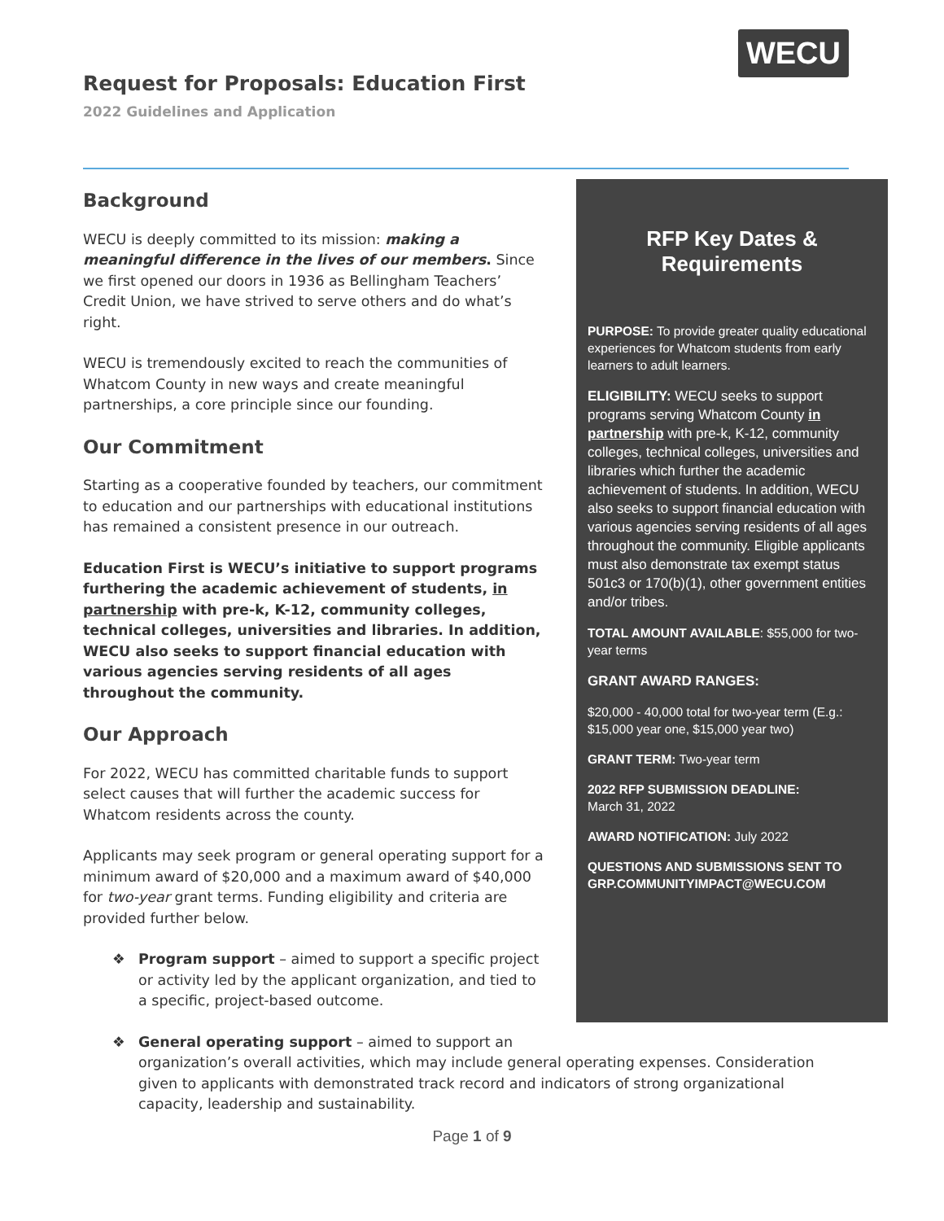Request for Proposals: Education First
2022 Guidelines and Application
WECU
Background
WECU is deeply committed to its mission: making a meaningful difference in the lives of our members. Since we first opened our doors in 1936 as Bellingham Teachers’ Credit Union, we have strived to serve others and do what’s right.
WECU is tremendously excited to reach the communities of Whatcom County in new ways and create meaningful partnerships, a core principle since our founding.
Our Commitment
Starting as a cooperative founded by teachers, our commitment to education and our partnerships with educational institutions has remained a consistent presence in our outreach.
Education First is WECU’s initiative to support programs furthering the academic achievement of students, in partnership with pre-k, K-12, community colleges, technical colleges, universities and libraries. In addition, WECU also seeks to support financial education with various agencies serving residents of all ages throughout the community.
Our Approach
For 2022, WECU has committed charitable funds to support select causes that will further the academic success for Whatcom residents across the county.
Applicants may seek program or general operating support for a minimum award of $20,000 and a maximum award of $40,000 for two-year grant terms. Funding eligibility and criteria are provided further below.
❖ Program support – aimed to support a specific project or activity led by the applicant organization, and tied to a specific, project-based outcome.
❖ General operating support – aimed to support an
RFP Key Dates & Requirements
PURPOSE: To provide greater quality educational experiences for Whatcom students from early learners to adult learners.
ELIGIBILITY: WECU seeks to support programs serving Whatcom County in partnership with pre-k, K-12, community colleges, technical colleges, universities and libraries which further the academic achievement of students. In addition, WECU also seeks to support financial education with various agencies serving residents of all ages throughout the community. Eligible applicants must also demonstrate tax exempt status 501c3 or 170(b)(1), other government entities and/or tribes.
TOTAL AMOUNT AVAILABLE: $55,000 for two-year terms
GRANT AWARD RANGES:
$20,000 - 40,000 total for two-year term (E.g.: $15,000 year one, $15,000 year two)
GRANT TERM: Two-year term
2022 RFP SUBMISSION DEADLINE:
March 31, 2022
AWARD NOTIFICATION: July 2022
QUESTIONS AND SUBMISSIONS SENT TO GRP.COMMUNITYIMPACT@WECU.COM
organization’s overall activities, which may include general operating expenses. Consideration given to applicants with demonstrated track record and indicators of strong organizational capacity, leadership and sustainability.
Page 1 of 9